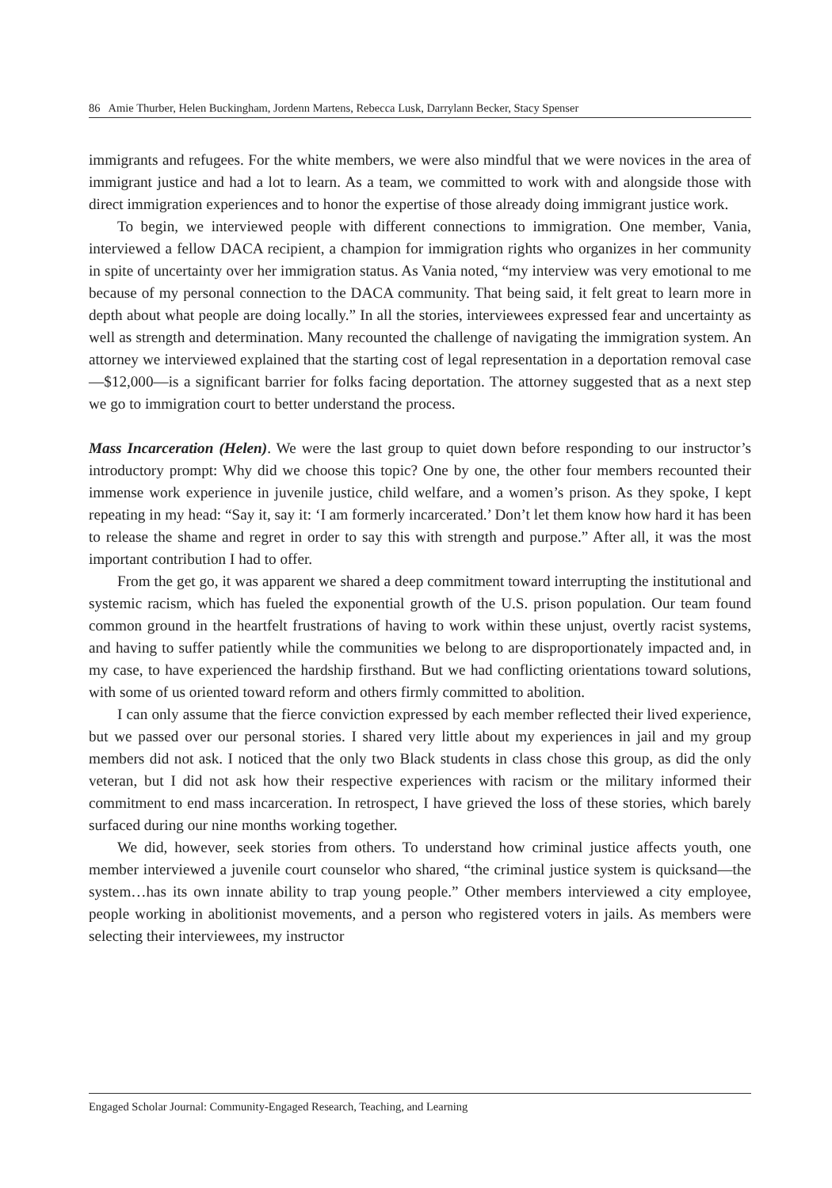86 Amie Thurber, Helen Buckingham, Jordenn Martens, Rebecca Lusk, Darrylann Becker, Stacy Spenser
immigrants and refugees. For the white members, we were also mindful that we were novices in the area of immigrant justice and had a lot to learn. As a team, we committed to work with and alongside those with direct immigration experiences and to honor the expertise of those already doing immigrant justice work.
To begin, we interviewed people with different connections to immigration. One member, Vania, interviewed a fellow DACA recipient, a champion for immigration rights who organizes in her community in spite of uncertainty over her immigration status. As Vania noted, “my interview was very emotional to me because of my personal connection to the DACA community. That being said, it felt great to learn more in depth about what people are doing locally.” In all the stories, interviewees expressed fear and uncertainty as well as strength and determination. Many recounted the challenge of navigating the immigration system. An attorney we interviewed explained that the starting cost of legal representation in a deportation removal case—$12,000—is a significant barrier for folks facing deportation. The attorney suggested that as a next step we go to immigration court to better understand the process.
Mass Incarceration (Helen). We were the last group to quiet down before responding to our instructor’s introductory prompt: Why did we choose this topic? One by one, the other four members recounted their immense work experience in juvenile justice, child welfare, and a women’s prison. As they spoke, I kept repeating in my head: “Say it, say it: ‘I am formerly incarcerated.’ Don’t let them know how hard it has been to release the shame and regret in order to say this with strength and purpose.” After all, it was the most important contribution I had to offer.
From the get go, it was apparent we shared a deep commitment toward interrupting the institutional and systemic racism, which has fueled the exponential growth of the U.S. prison population. Our team found common ground in the heartfelt frustrations of having to work within these unjust, overtly racist systems, and having to suffer patiently while the communities we belong to are disproportionately impacted and, in my case, to have experienced the hardship firsthand. But we had conflicting orientations toward solutions, with some of us oriented toward reform and others firmly committed to abolition.
I can only assume that the fierce conviction expressed by each member reflected their lived experience, but we passed over our personal stories. I shared very little about my experiences in jail and my group members did not ask. I noticed that the only two Black students in class chose this group, as did the only veteran, but I did not ask how their respective experiences with racism or the military informed their commitment to end mass incarceration. In retrospect, I have grieved the loss of these stories, which barely surfaced during our nine months working together.
We did, however, seek stories from others. To understand how criminal justice affects youth, one member interviewed a juvenile court counselor who shared, “the criminal justice system is quicksand—the system…has its own innate ability to trap young people.” Other members interviewed a city employee, people working in abolitionist movements, and a person who registered voters in jails. As members were selecting their interviewees, my instructor
Engaged Scholar Journal: Community-Engaged Research, Teaching, and Learning